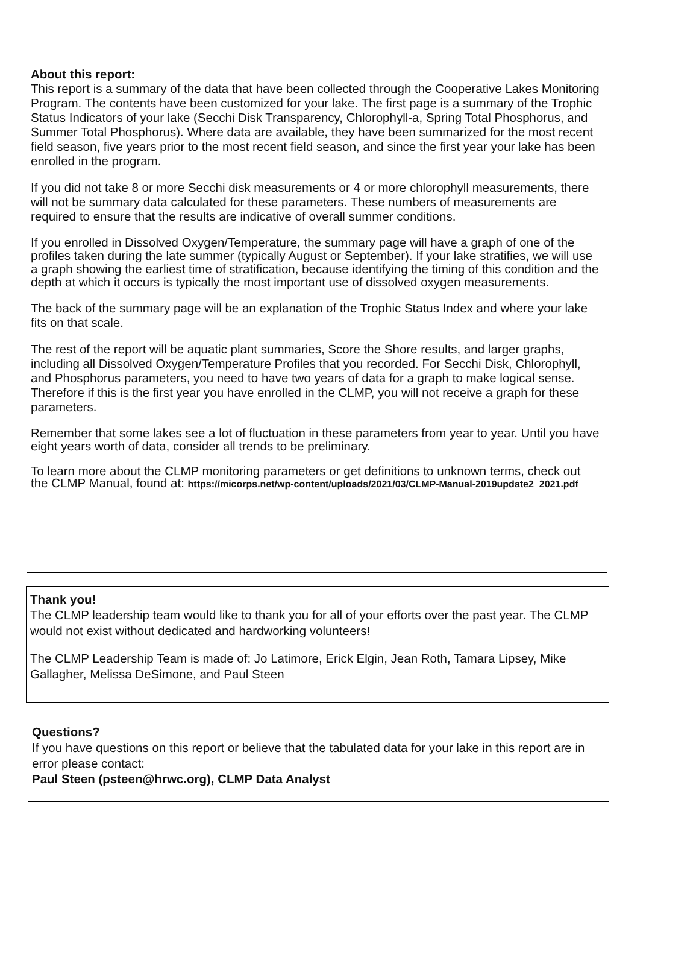About this report:
This report is a summary of the data that have been collected through the Cooperative Lakes Monitoring Program. The contents have been customized for your lake. The first page is a summary of the Trophic Status Indicators of your lake (Secchi Disk Transparency, Chlorophyll-a, Spring Total Phosphorus, and Summer Total Phosphorus). Where data are available, they have been summarized for the most recent field season, five years prior to the most recent field season, and since the first year your lake has been enrolled in the program.
If you did not take 8 or more Secchi disk measurements or 4 or more chlorophyll measurements, there will not be summary data calculated for these parameters. These numbers of measurements are required to ensure that the results are indicative of overall summer conditions.
If you enrolled in Dissolved Oxygen/Temperature, the summary page will have a graph of one of the profiles taken during the late summer (typically August or September). If your lake stratifies, we will use a graph showing the earliest time of stratification, because identifying the timing of this condition and the depth at which it occurs is typically the most important use of dissolved oxygen measurements.
The back of the summary page will be an explanation of the Trophic Status Index and where your lake fits on that scale.
The rest of the report will be aquatic plant summaries, Score the Shore results, and larger graphs, including all Dissolved Oxygen/Temperature Profiles that you recorded. For Secchi Disk, Chlorophyll, and Phosphorus parameters, you need to have two years of data for a graph to make logical sense. Therefore if this is the first year you have enrolled in the CLMP, you will not receive a graph for these parameters.
Remember that some lakes see a lot of fluctuation in these parameters from year to year. Until you have eight years worth of data, consider all trends to be preliminary.
To learn more about the CLMP monitoring parameters or get definitions to unknown terms, check out the CLMP Manual, found at: https://micorps.net/wp-content/uploads/2021/03/CLMP-Manual-2019update2_2021.pdf
Thank you!
The CLMP leadership team would like to thank you for all of your efforts over the past year. The CLMP would not exist without dedicated and hardworking volunteers!
The CLMP Leadership Team is made of: Jo Latimore, Erick Elgin, Jean Roth, Tamara Lipsey, Mike Gallagher, Melissa DeSimone, and Paul Steen
Questions?
If you have questions on this report or believe that the tabulated data for your lake in this report are in error please contact:
Paul Steen (psteen@hrwc.org), CLMP Data Analyst